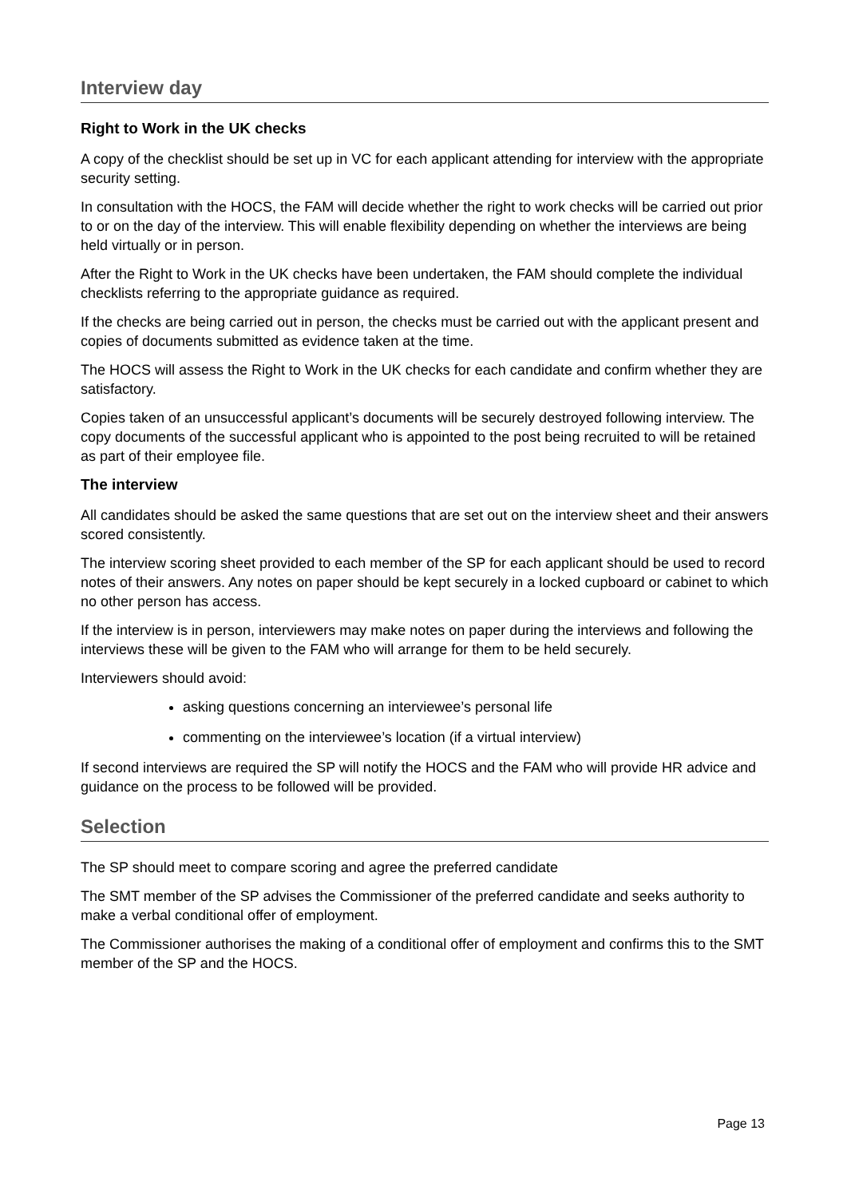Interview day
Right to Work in the UK checks
A copy of the checklist should be set up in VC for each applicant attending for interview with the appropriate security setting.
In consultation with the HOCS, the FAM will decide whether the right to work checks will be carried out prior to or on the day of the interview. This will enable flexibility depending on whether the interviews are being held virtually or in person.
After the Right to Work in the UK checks have been undertaken, the FAM should complete the individual checklists referring to the appropriate guidance as required.
If the checks are being carried out in person, the checks must be carried out with the applicant present and copies of documents submitted as evidence taken at the time.
The HOCS will assess the Right to Work in the UK checks for each candidate and confirm whether they are satisfactory.
Copies taken of an unsuccessful applicant’s documents will be securely destroyed following interview. The copy documents of the successful applicant who is appointed to the post being recruited to will be retained as part of their employee file.
The interview
All candidates should be asked the same questions that are set out on the interview sheet and their answers scored consistently.
The interview scoring sheet provided to each member of the SP for each applicant should be used to record notes of their answers. Any notes on paper should be kept securely in a locked cupboard or cabinet to which no other person has access.
If the interview is in person, interviewers may make notes on paper during the interviews and following the interviews these will be given to the FAM who will arrange for them to be held securely.
Interviewers should avoid:
asking questions concerning an interviewee’s personal life
commenting on the interviewee’s location (if a virtual interview)
If second interviews are required the SP will notify the HOCS and the FAM who will provide HR advice and guidance on the process to be followed will be provided.
Selection
The SP should meet to compare scoring and agree the preferred candidate
The SMT member of the SP advises the Commissioner of the preferred candidate and seeks authority to make a verbal conditional offer of employment.
The Commissioner authorises the making of a conditional offer of employment and confirms this to the SMT member of the SP and the HOCS.
Page 13